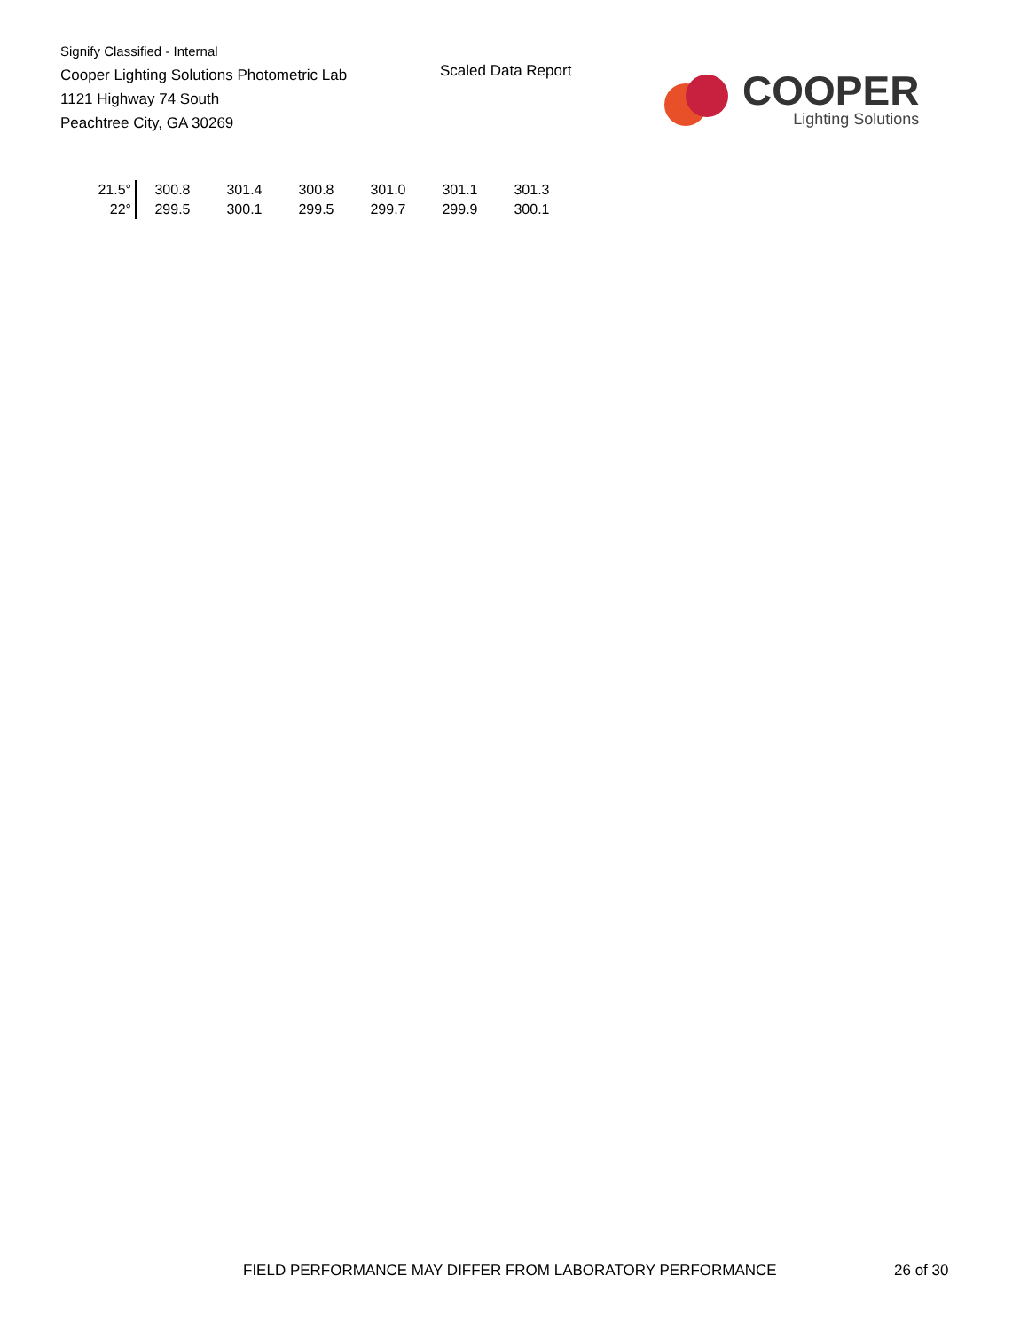Signify Classified - Internal
Cooper Lighting Solutions Photometric Lab
1121 Highway 74 South
Peachtree City, GA 30269
Scaled Data Report
COOPER
Lighting Solutions
| 21.5° | 300.8 | 301.4 | 300.8 | 301.0 | 301.1 | 301.3 |
| 22° | 299.5 | 300.1 | 299.5 | 299.7 | 299.9 | 300.1 |
FIELD PERFORMANCE MAY DIFFER FROM LABORATORY PERFORMANCE
26 of 30